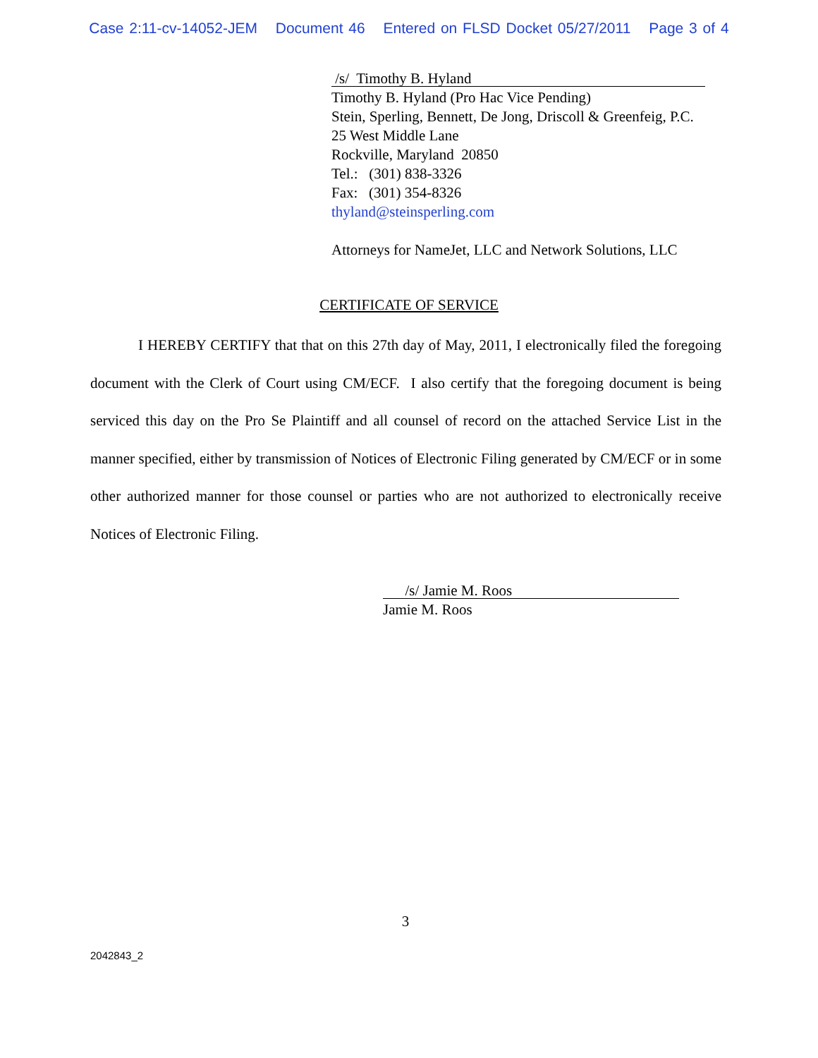Case 2:11-cv-14052-JEM Document 46 Entered on FLSD Docket 05/27/2011 Page 3 of 4
/s/ Timothy B. Hyland
Timothy B. Hyland (Pro Hac Vice Pending)
Stein, Sperling, Bennett, De Jong, Driscoll & Greenfeig, P.C.
25 West Middle Lane
Rockville, Maryland 20850
Tel.: (301) 838-3326
Fax: (301) 354-8326
thyland@steinsperling.com
Attorneys for NameJet, LLC and Network Solutions, LLC
CERTIFICATE OF SERVICE
I HEREBY CERTIFY that that on this 27th day of May, 2011, I electronically filed the foregoing document with the Clerk of Court using CM/ECF. I also certify that the foregoing document is being serviced this day on the Pro Se Plaintiff and all counsel of record on the attached Service List in the manner specified, either by transmission of Notices of Electronic Filing generated by CM/ECF or in some other authorized manner for those counsel or parties who are not authorized to electronically receive Notices of Electronic Filing.
/s/ Jamie M. Roos
Jamie M. Roos
3
2042843_2